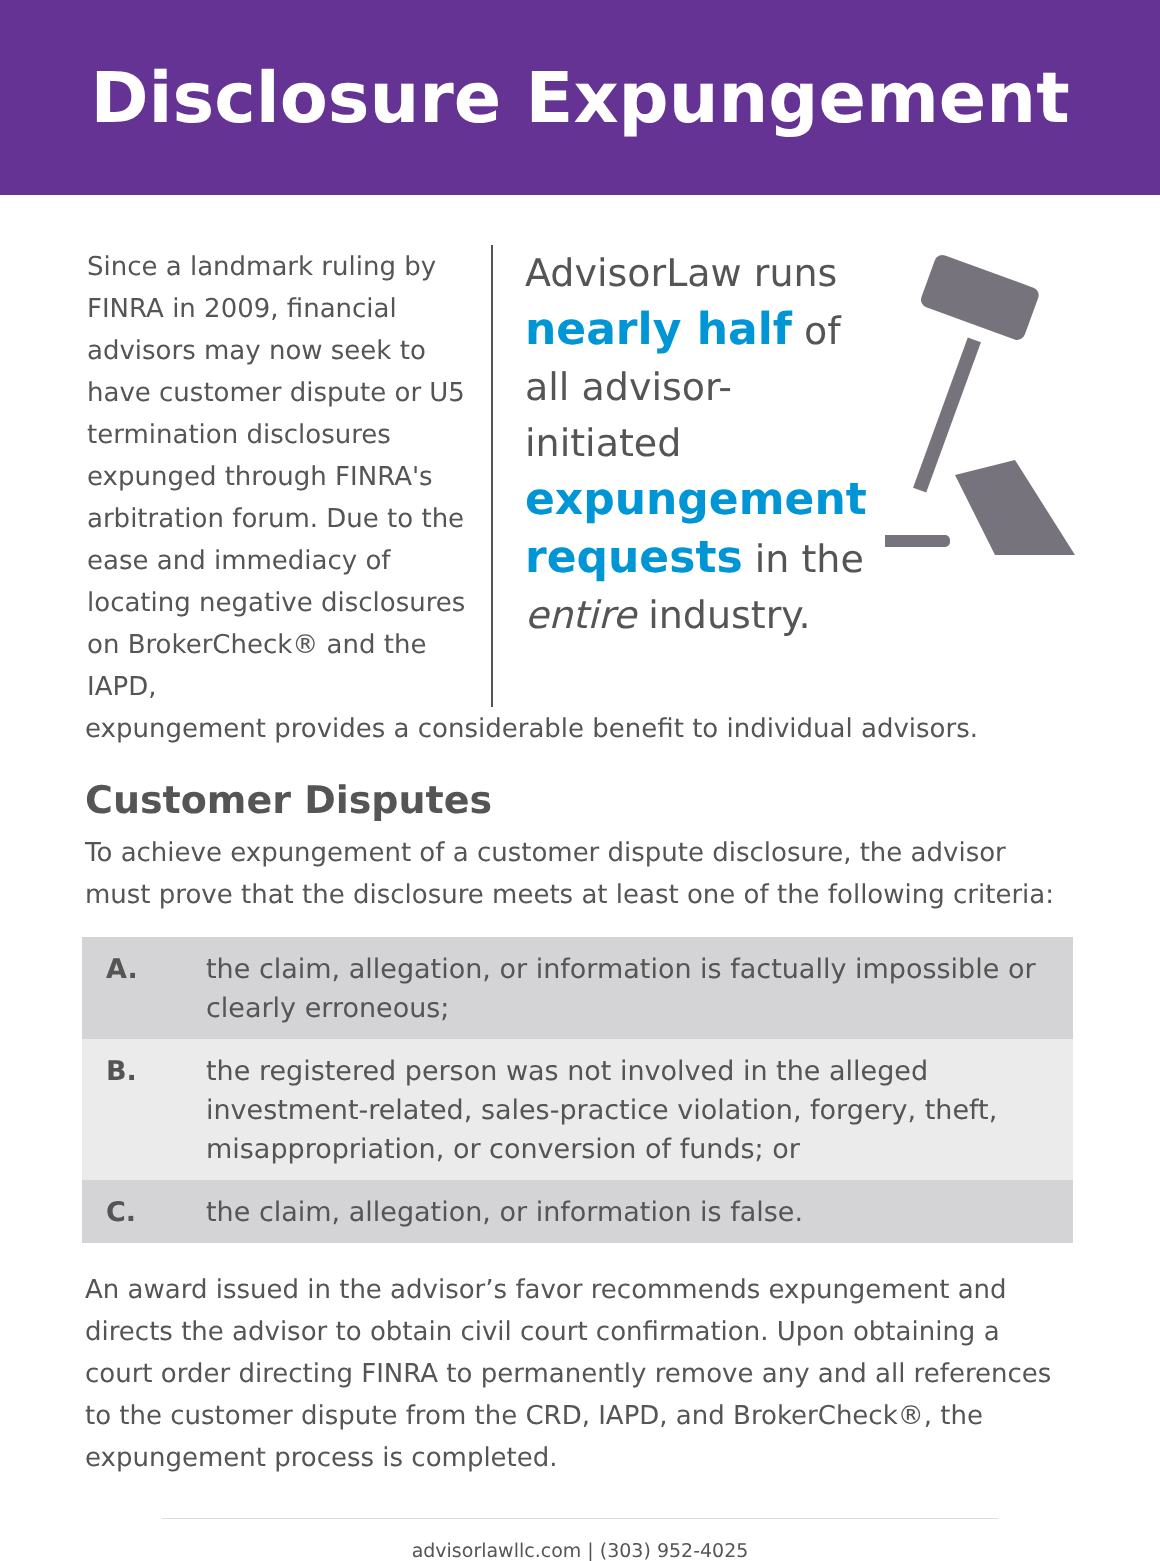Disclosure Expungement
Since a landmark ruling by FINRA in 2009, financial advisors may now seek to have customer dispute or U5 termination disclosures expunged through FINRA's arbitration forum. Due to the ease and immediacy of locating negative disclosures on BrokerCheck® and the IAPD,
AdvisorLaw runs nearly half of all advisor-initiated expungement requests in the entire industry.
expungement provides a considerable benefit to individual advisors.
Customer Disputes
To achieve expungement of a customer dispute disclosure, the advisor must prove that the disclosure meets at least one of the following criteria:
| A. | the claim, allegation, or information is factually impossible or clearly erroneous; |
| B. | the registered person was not involved in the alleged investment-related, sales-practice violation, forgery, theft, misappropriation, or conversion of funds; or |
| C. | the claim, allegation, or information is false. |
An award issued in the advisor’s favor recommends expungement and directs the advisor to obtain civil court confirmation. Upon obtaining a court order directing FINRA to permanently remove any and all references to the customer dispute from the CRD, IAPD, and BrokerCheck®, the expungement process is completed.
advisorlawllc.com | (303) 952-4025